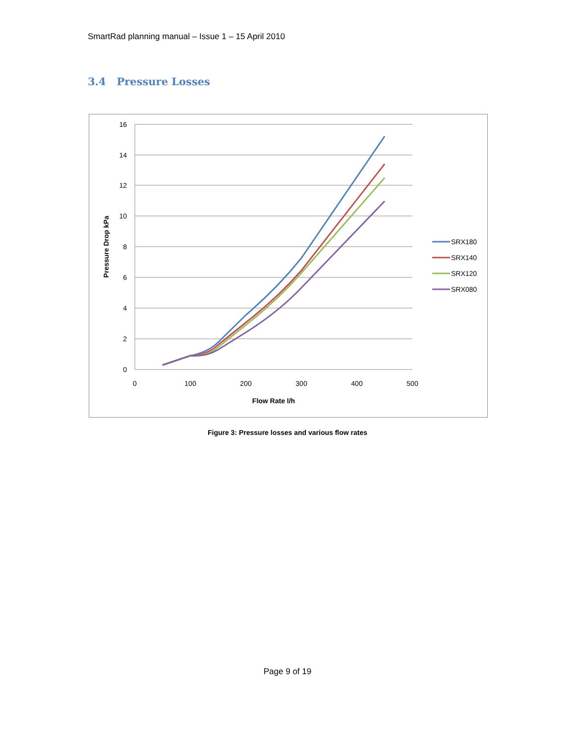SmartRad planning manual – Issue 1 – 15 April 2010
3.4 Pressure Losses
16
14
12
10
8
6
4
2
0
0
100
200
300
400
500
Flow Rate l/h
Pressure Drop kPa
SRX180
SRX140
SRX120
SRX080
Figure 3: Pressure losses and various flow rates
Page 9 of 19